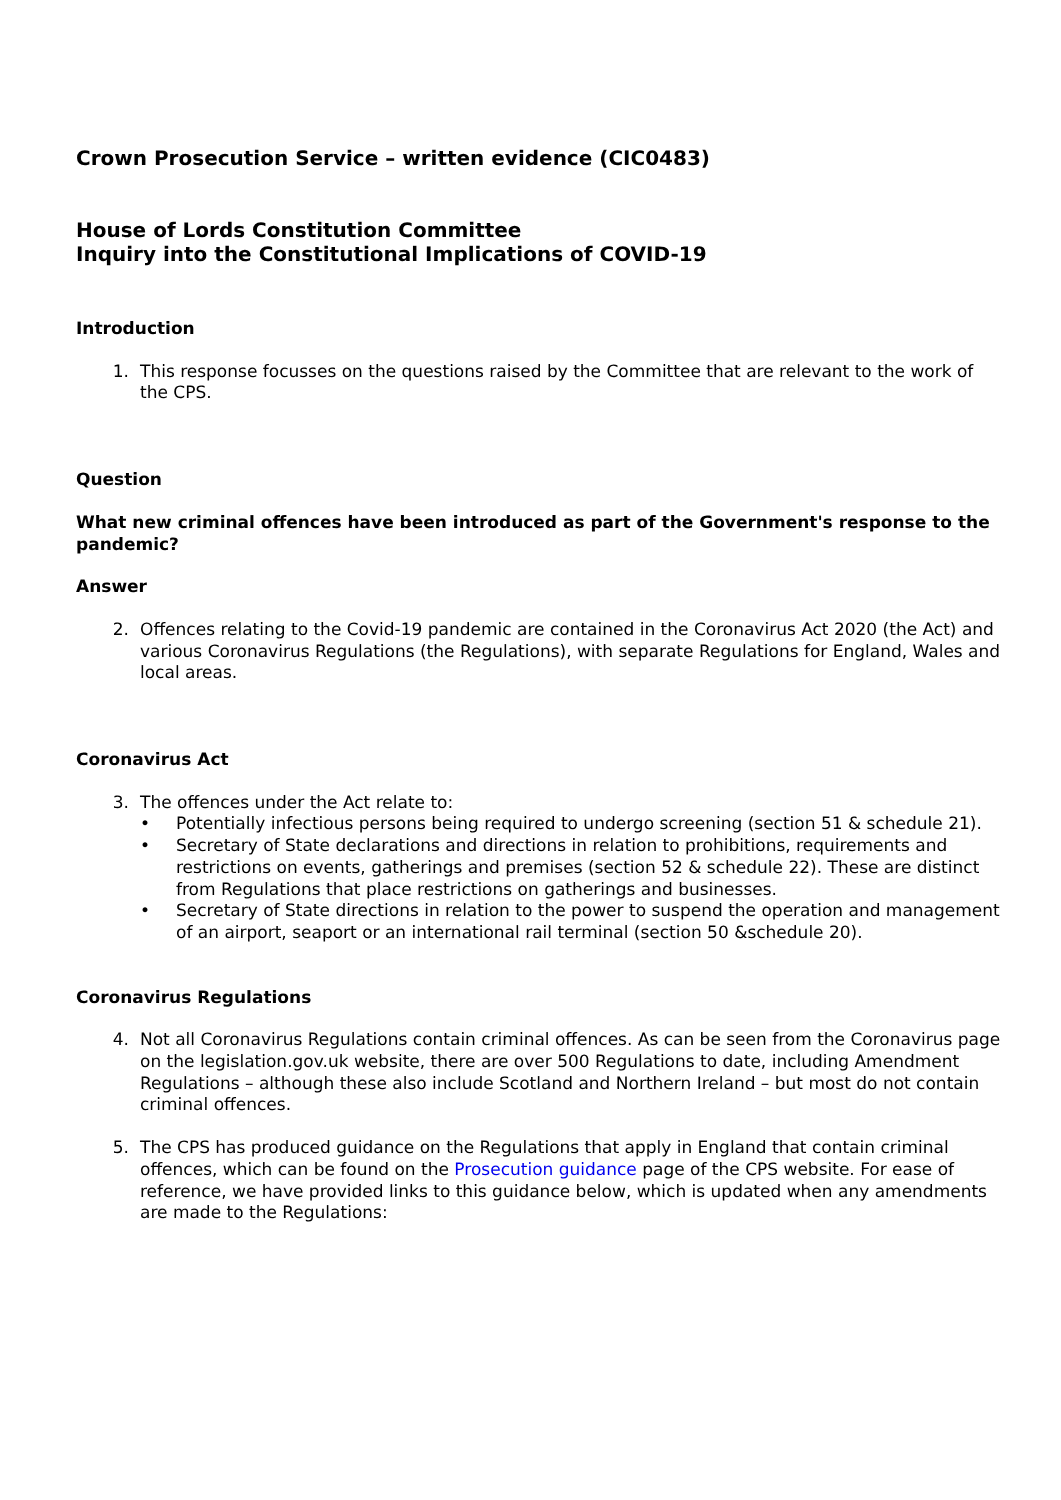Crown Prosecution Service – written evidence (CIC0483)
House of Lords Constitution Committee
Inquiry into the Constitutional Implications of COVID-19
Introduction
1. This response focusses on the questions raised by the Committee that are relevant to the work of the CPS.
Question
What new criminal offences have been introduced as part of the Government's response to the pandemic?
Answer
2. Offences relating to the Covid-19 pandemic are contained in the Coronavirus Act 2020 (the Act) and various Coronavirus Regulations (the Regulations), with separate Regulations for England, Wales and local areas.
Coronavirus Act
3. The offences under the Act relate to:
• Potentially infectious persons being required to undergo screening (section 51 & schedule 21).
• Secretary of State declarations and directions in relation to prohibitions, requirements and restrictions on events, gatherings and premises (section 52 & schedule 22). These are distinct from Regulations that place restrictions on gatherings and businesses.
• Secretary of State directions in relation to the power to suspend the operation and management of an airport, seaport or an international rail terminal (section 50 &schedule 20).
Coronavirus Regulations
4. Not all Coronavirus Regulations contain criminal offences. As can be seen from the Coronavirus page on the legislation.gov.uk website, there are over 500 Regulations to date, including Amendment Regulations – although these also include Scotland and Northern Ireland – but most do not contain criminal offences.
5. The CPS has produced guidance on the Regulations that apply in England that contain criminal offences, which can be found on the Prosecution guidance page of the CPS website. For ease of reference, we have provided links to this guidance below, which is updated when any amendments are made to the Regulations: